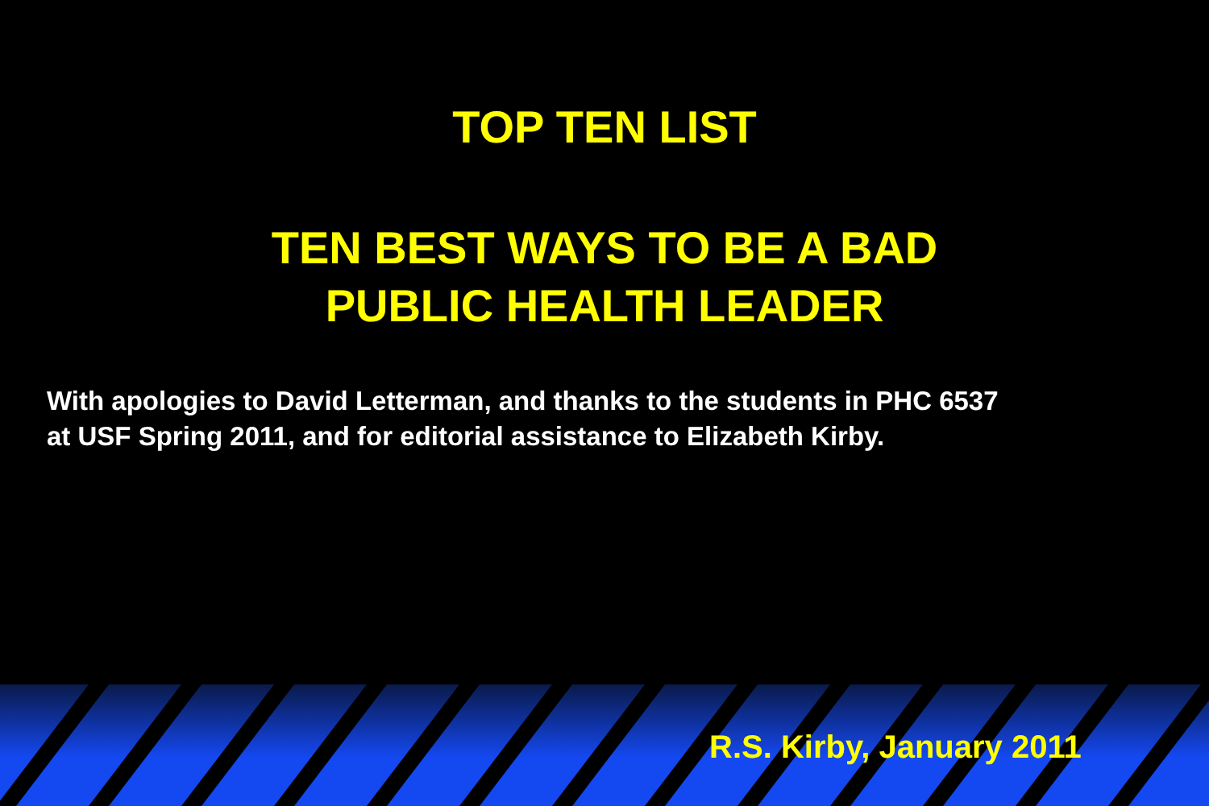TOP TEN LIST
TEN BEST WAYS TO BE A BAD
PUBLIC HEALTH LEADER
With apologies to David Letterman, and thanks to the students in PHC 6537
at USF Spring 2011, and for editorial assistance to Elizabeth Kirby.
R.S. Kirby, January 2011